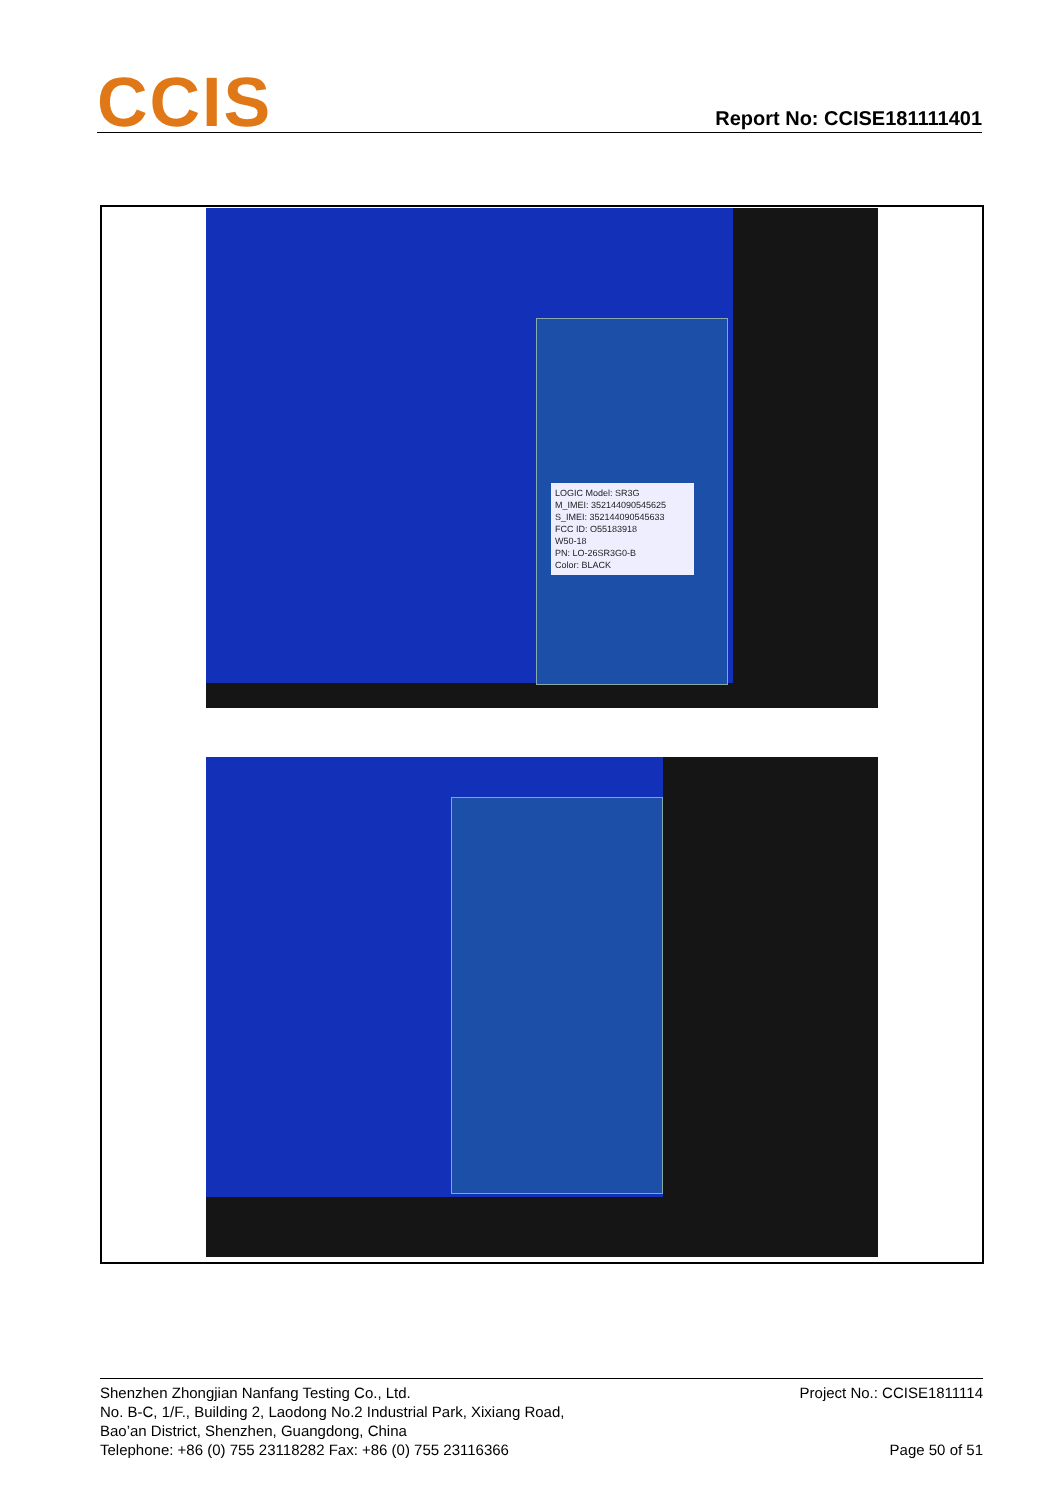CCIS
Report No: CCISE181111401
LOGIC Model: SR3G
M_IMEI: 352144090545625
S_IMEI: 352144090545633
FCC ID: O55183918
W50-18
PN: LO-26SR3G0-B
Color: BLACK
Project No.: CCISE1811114
Page 50 of 51
Shenzhen Zhongjian Nanfang Testing Co., Ltd.
No. B-C, 1/F., Building 2, Laodong No.2 Industrial Park, Xixiang Road,
Bao’an District, Shenzhen, Guangdong, China
Telephone: +86 (0) 755 23118282 Fax: +86 (0) 755 23116366